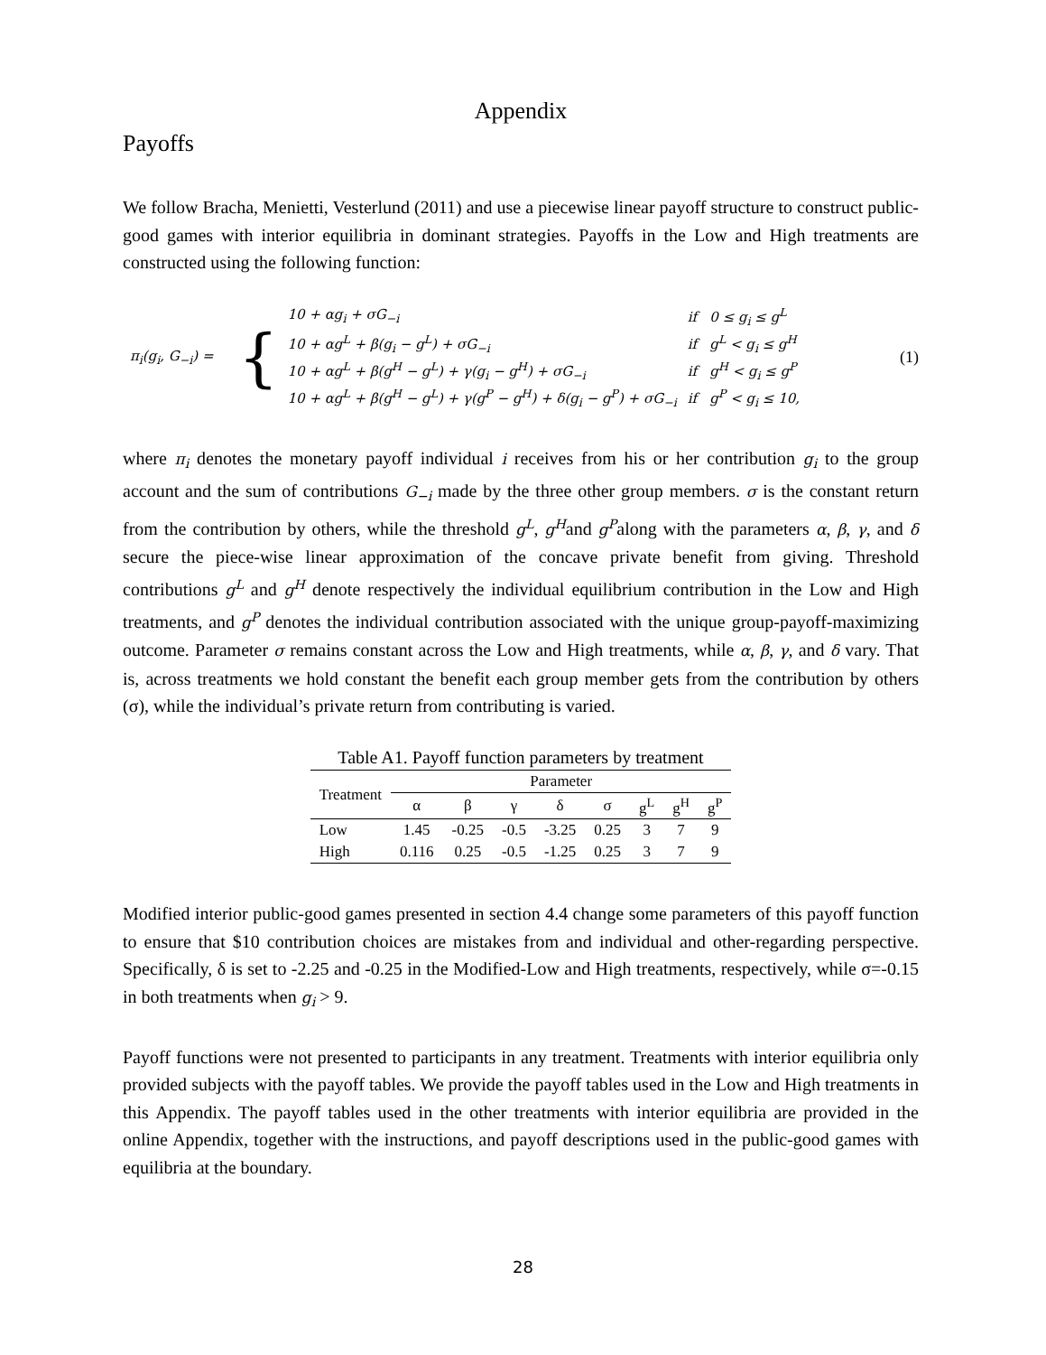Appendix
Payoffs
We follow Bracha, Menietti, Vesterlund (2011) and use a piecewise linear payoff structure to construct public-good games with interior equilibria in dominant strategies. Payoffs in the Low and High treatments are constructed using the following function:
π<sub>i</sub>(g<sub>i</sub>, G<sub>−i</sub>) =
{
| 10 + αg<sub>i</sub> + σG<sub>−i</sub> | if 0 ≤ g<sub>i</sub> ≤ g<sup>L</sup> |
| 10 + αg<sup>L</sup> + β(g<sub>i</sub> − g<sup>L</sup>) + σG<sub>−i</sub> | if g<sup>L</sup> < g<sub>i</sub> ≤ g<sup>H</sup> |
| 10 + αg<sup>L</sup> + β(g<sup>H</sup> − g<sup>L</sup>) + γ(g<sub>i</sub> − g<sup>H</sup>) + σG<sub>−i</sub> | if g<sup>H</sup> < g<sub>i</sub> ≤ g<sup>P</sup> |
| 10 + αg<sup>L</sup> + β(g<sup>H</sup> − g<sup>L</sup>) + γ(g<sup>P</sup> − g<sup>H</sup>) + δ(g<sub>i</sub> − g<sup>P</sup>) + σG<sub>−i</sub> | if g<sup>P</sup> < g<sub>i</sub> ≤ 10, |
(1)
where π<sub>i</sub> denotes the monetary payoff individual i receives from his or her contribution g<sub>i</sub> to the group account and the sum of contributions G<sub>−i</sub> made by the three other group members. σ is the constant return from the contribution by others, while the threshold g<sup>L</sup>, g<sup>H</sup>and g<sup>P</sup>along with the parameters α, β, γ, and δ secure the piece-wise linear approximation of the concave private benefit from giving. Threshold contributions g<sup>L</sup> and g<sup>H</sup> denote respectively the individual equilibrium contribution in the Low and High treatments, and g<sup>P</sup> denotes the individual contribution associated with the unique group-payoff-maximizing outcome. Parameter σ remains constant across the Low and High treatments, while α, β, γ, and δ vary. That is, across treatments we hold constant the benefit each group member gets from the contribution by others (σ), while the individual’s private return from contributing is varied.
Table A1. Payoff function parameters by treatment
| Treatment | Parameter | | | | | | | |
| --- | --- | --- | --- | --- | --- | --- | --- | --- |
| | α | β | γ | δ | σ | g<sup>L</sup> | g<sup>H</sup> | g<sup>P</sup> |
| Low | 1.45 | -0.25 | -0.5 | -3.25 | 0.25 | 3 | 7 | 9 |
| High | 0.116 | 0.25 | -0.5 | -1.25 | 0.25 | 3 | 7 | 9 |
Modified interior public-good games presented in section 4.4 change some parameters of this payoff function to ensure that $10 contribution choices are mistakes from and individual and other-regarding perspective. Specifically, δ is set to -2.25 and -0.25 in the Modified-Low and High treatments, respectively, while σ=-0.15 in both treatments when g<sub>i</sub> > 9.
Payoff functions were not presented to participants in any treatment. Treatments with interior equilibria only provided subjects with the payoff tables. We provide the payoff tables used in the Low and High treatments in this Appendix. The payoff tables used in the other treatments with interior equilibria are provided in the online Appendix, together with the instructions, and payoff descriptions used in the public-good games with equilibria at the boundary.
28